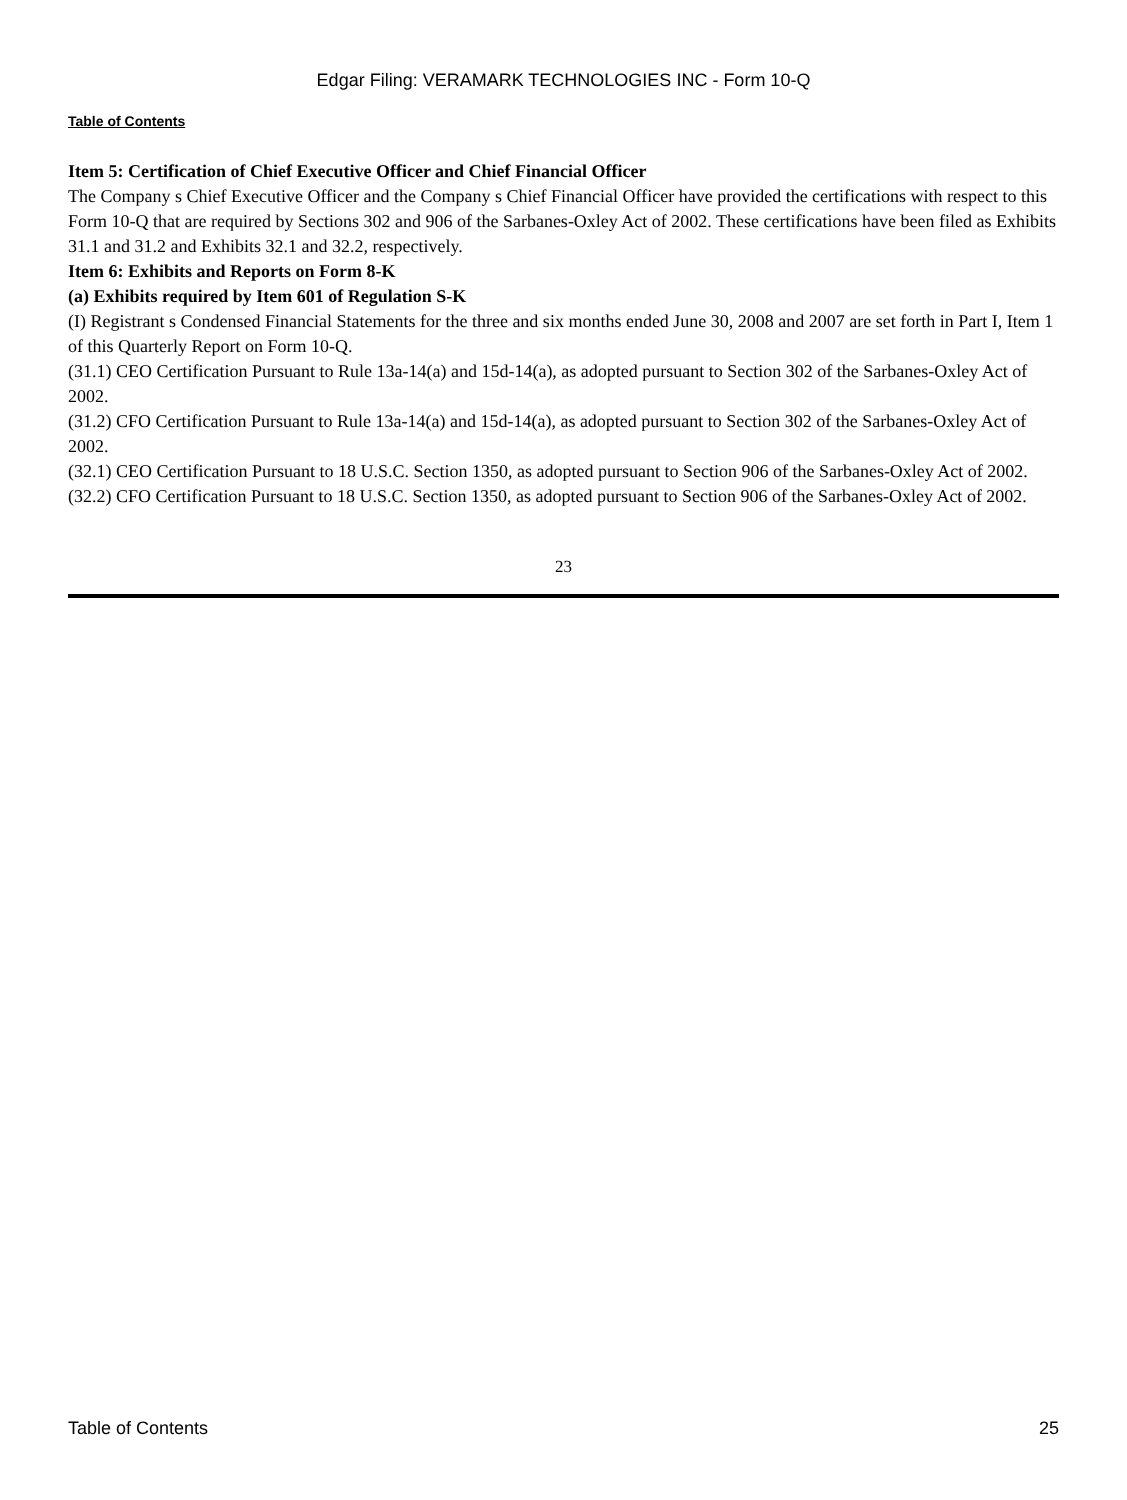Edgar Filing: VERAMARK TECHNOLOGIES INC - Form 10-Q
Table of Contents
Item 5: Certification of Chief Executive Officer and Chief Financial Officer
The Company s Chief Executive Officer and the Company s Chief Financial Officer have provided the certifications with respect to this Form 10-Q that are required by Sections 302 and 906 of the Sarbanes-Oxley Act of 2002. These certifications have been filed as Exhibits 31.1 and 31.2 and Exhibits 32.1 and 32.2, respectively.
Item 6: Exhibits and Reports on Form 8-K
(a) Exhibits required by Item 601 of Regulation S-K
(I) Registrant s Condensed Financial Statements for the three and six months ended June 30, 2008 and 2007 are set forth in Part I, Item 1 of this Quarterly Report on Form 10-Q.
(31.1) CEO Certification Pursuant to Rule 13a-14(a) and 15d-14(a), as adopted pursuant to Section 302 of the Sarbanes-Oxley Act of 2002.
(31.2) CFO Certification Pursuant to Rule 13a-14(a) and 15d-14(a), as adopted pursuant to Section 302 of the Sarbanes-Oxley Act of 2002.
(32.1) CEO Certification Pursuant to 18 U.S.C. Section 1350, as adopted pursuant to Section 906 of the Sarbanes-Oxley Act of 2002.
(32.2) CFO Certification Pursuant to 18 U.S.C. Section 1350, as adopted pursuant to Section 906 of the Sarbanes-Oxley Act of 2002.
23
Table of Contents 25